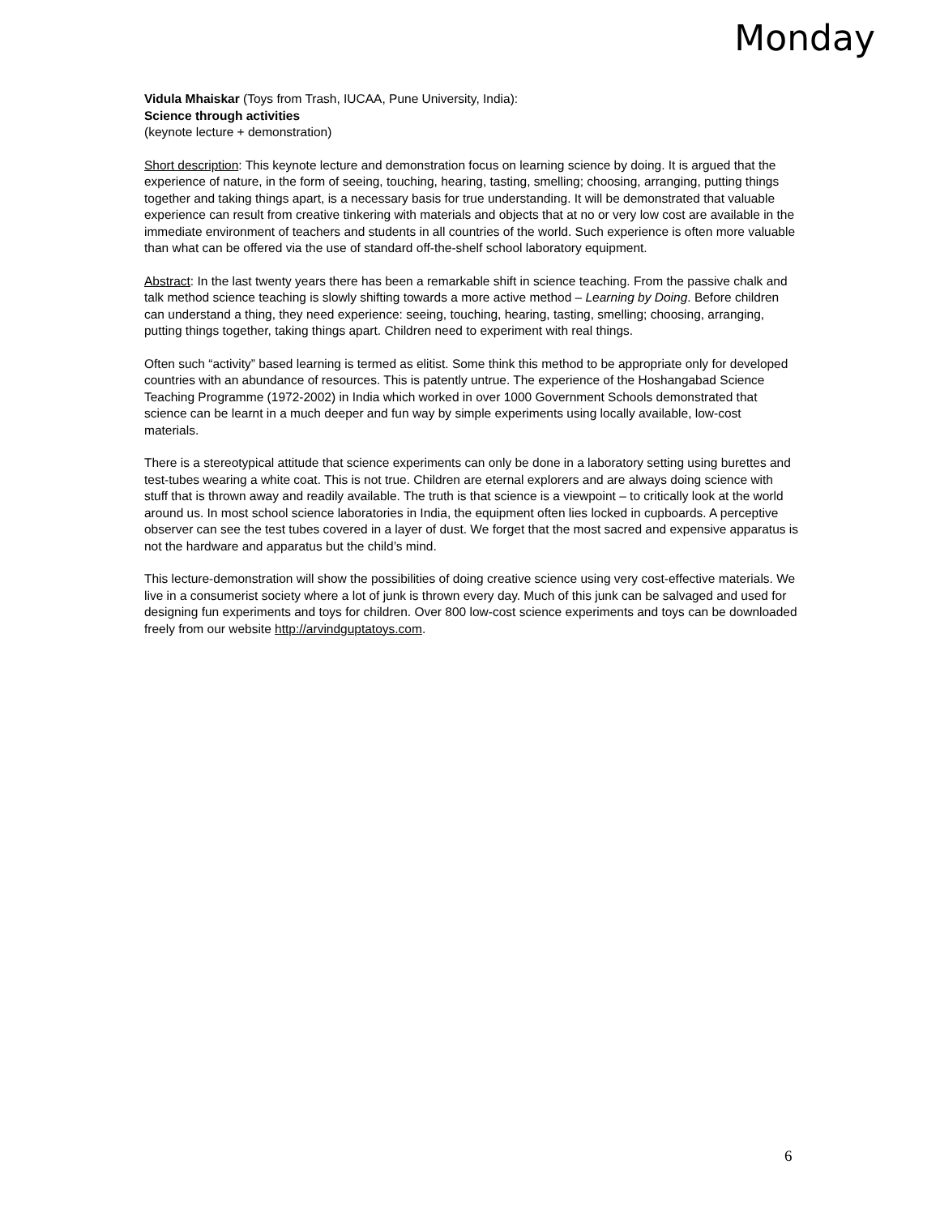Monday
Vidula Mhaiskar (Toys from Trash, IUCAA, Pune University, India):
Science through activities
(keynote lecture + demonstration)
Short description: This keynote lecture and demonstration focus on learning science by doing. It is argued that the experience of nature, in the form of seeing, touching, hearing, tasting, smelling; choosing, arranging, putting things together and taking things apart, is a necessary basis for true understanding. It will be demonstrated that valuable experience can result from creative tinkering with materials and objects that at no or very low cost are available in the immediate environment of teachers and students in all countries of the world. Such experience is often more valuable than what can be offered via the use of standard off-the-shelf school laboratory equipment.
Abstract: In the last twenty years there has been a remarkable shift in science teaching. From the passive chalk and talk method science teaching is slowly shifting towards a more active method – Learning by Doing. Before children can understand a thing, they need experience: seeing, touching, hearing, tasting, smelling; choosing, arranging, putting things together, taking things apart. Children need to experiment with real things.
Often such “activity” based learning is termed as elitist. Some think this method to be appropriate only for developed countries with an abundance of resources. This is patently untrue. The experience of the Hoshangabad Science Teaching Programme (1972-2002) in India which worked in over 1000 Government Schools demonstrated that science can be learnt in a much deeper and fun way by simple experiments using locally available, low-cost materials.
There is a stereotypical attitude that science experiments can only be done in a laboratory setting using burettes and test-tubes wearing a white coat. This is not true. Children are eternal explorers and are always doing science with stuff that is thrown away and readily available. The truth is that science is a viewpoint – to critically look at the world around us. In most school science laboratories in India, the equipment often lies locked in cupboards. A perceptive observer can see the test tubes covered in a layer of dust. We forget that the most sacred and expensive apparatus is not the hardware and apparatus but the child’s mind.
This lecture-demonstration will show the possibilities of doing creative science using very cost-effective materials. We live in a consumerist society where a lot of junk is thrown every day. Much of this junk can be salvaged and used for designing fun experiments and toys for children. Over 800 low-cost science experiments and toys can be downloaded freely from our website http://arvindguptatoys.com.
6